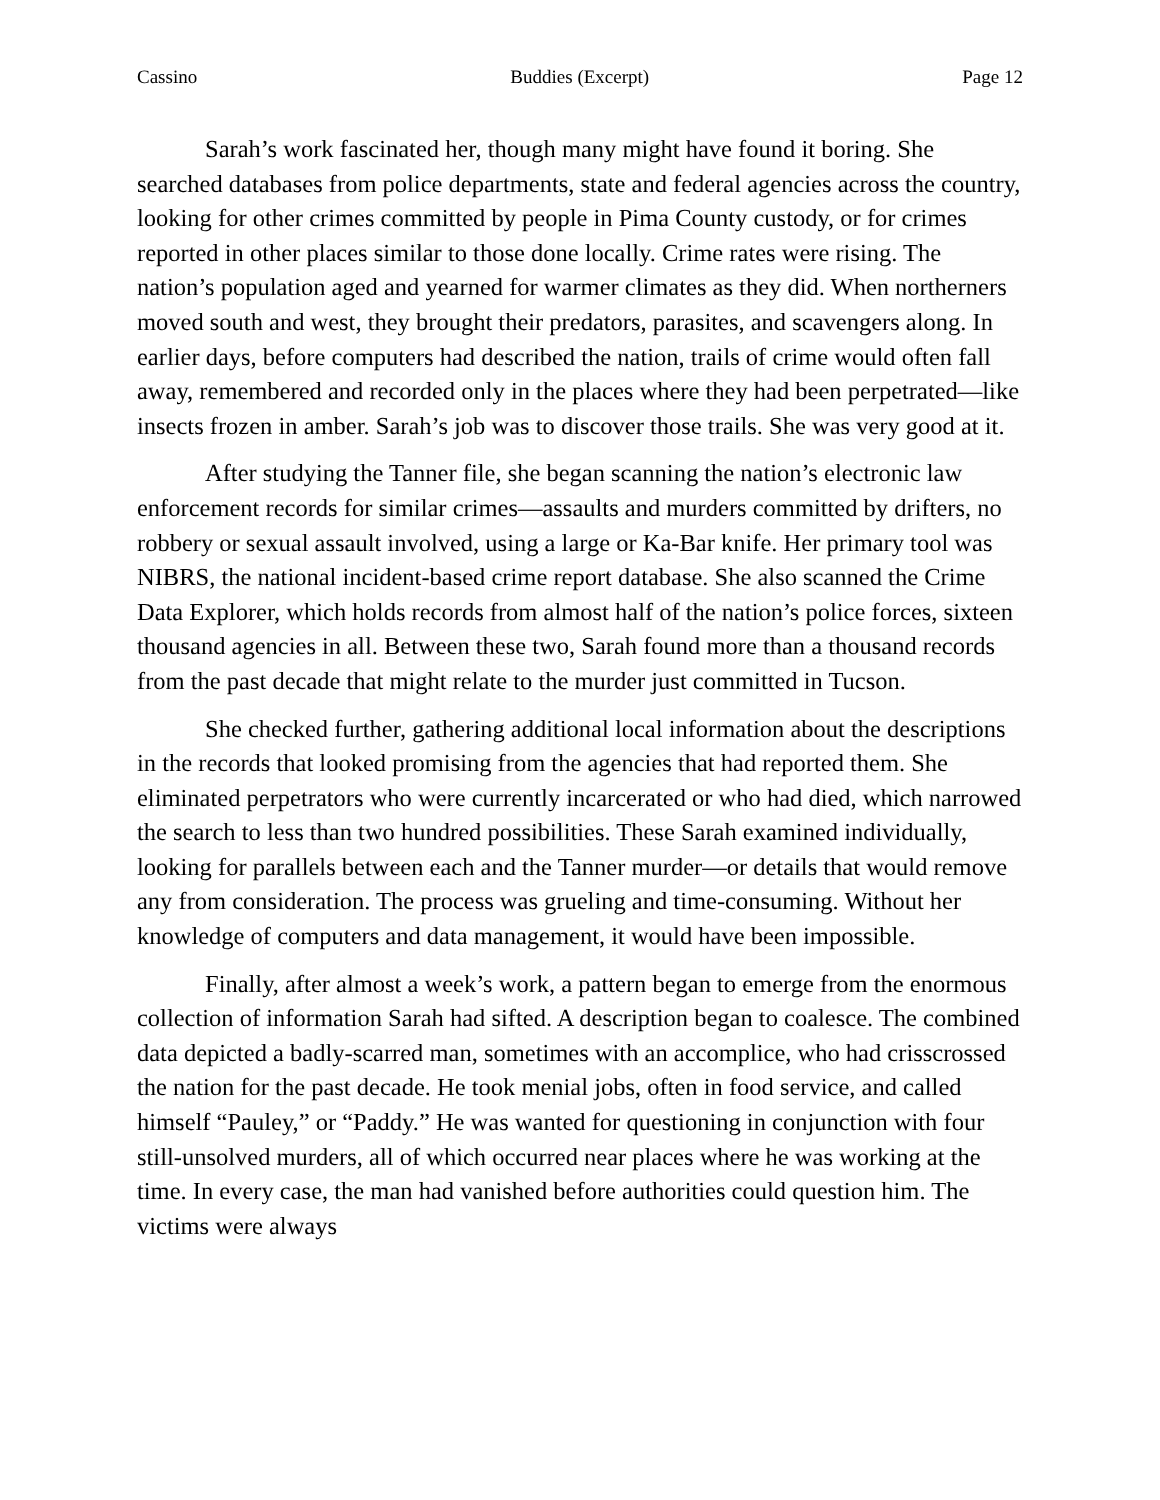Cassino Buddies (Excerpt) Page 12
Sarah’s work fascinated her, though many might have found it boring. She searched databases from police departments, state and federal agencies across the country, looking for other crimes committed by people in Pima County custody, or for crimes reported in other places similar to those done locally. Crime rates were rising. The nation’s population aged and yearned for warmer climates as they did. When northerners moved south and west, they brought their predators, parasites, and scavengers along. In earlier days, before computers had described the nation, trails of crime would often fall away, remembered and recorded only in the places where they had been perpetrated―like insects frozen in amber. Sarah’s job was to discover those trails. She was very good at it.
After studying the Tanner file, she began scanning the nation’s electronic law enforcement records for similar crimes―assaults and murders committed by drifters, no robbery or sexual assault involved, using a large or Ka-Bar knife. Her primary tool was NIBRS, the national incident-based crime report database. She also scanned the Crime Data Explorer, which holds records from almost half of the nation’s police forces, sixteen thousand agencies in all. Between these two, Sarah found more than a thousand records from the past decade that might relate to the murder just committed in Tucson.
She checked further, gathering additional local information about the descriptions in the records that looked promising from the agencies that had reported them. She eliminated perpetrators who were currently incarcerated or who had died, which narrowed the search to less than two hundred possibilities. These Sarah examined individually, looking for parallels between each and the Tanner murder―or details that would remove any from consideration. The process was grueling and time-consuming. Without her knowledge of computers and data management, it would have been impossible.
Finally, after almost a week’s work, a pattern began to emerge from the enormous collection of information Sarah had sifted. A description began to coalesce. The combined data depicted a badly-scarred man, sometimes with an accomplice, who had crisscrossed the nation for the past decade. He took menial jobs, often in food service, and called himself “Pauley,” or “Paddy.” He was wanted for questioning in conjunction with four still-unsolved murders, all of which occurred near places where he was working at the time. In every case, the man had vanished before authorities could question him. The victims were always